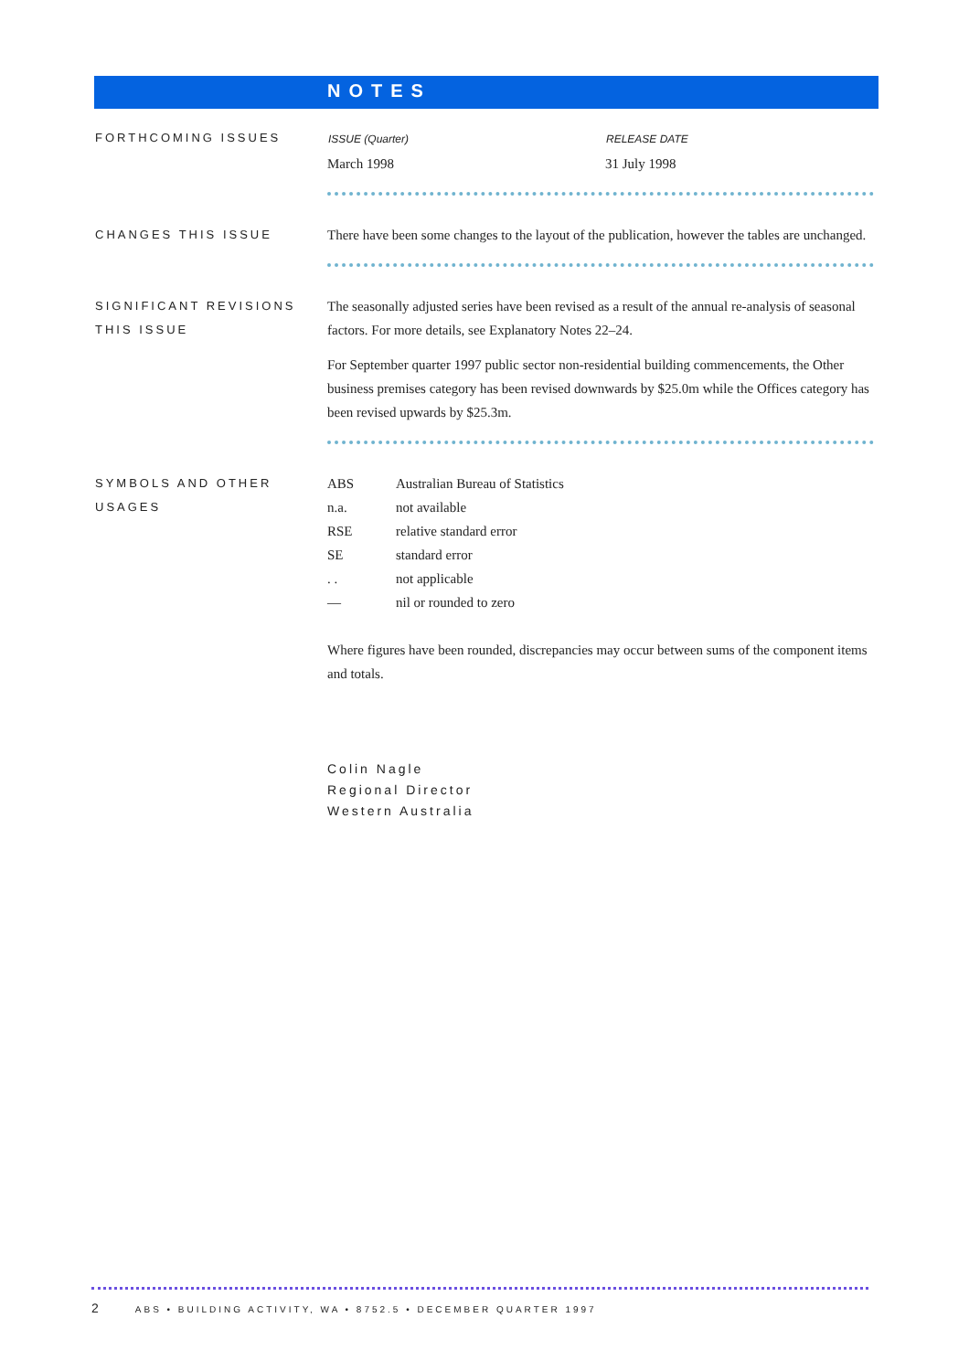NOTES
FORTHCOMING ISSUES
| ISSUE (Quarter) | RELEASE DATE |
| --- | --- |
| March 1998 | 31 July 1998 |
CHANGES THIS ISSUE
There have been some changes to the layout of the publication, however the tables are unchanged.
SIGNIFICANT REVISIONS THIS ISSUE
The seasonally adjusted series have been revised as a result of the annual re-analysis of seasonal factors. For more details, see Explanatory Notes 22–24.
For September quarter 1997 public sector non-residential building commencements, the Other business premises category has been revised downwards by $25.0m while the Offices category has been revised upwards by $25.3m.
SYMBOLS AND OTHER USAGES
| ABS | Australian Bureau of Statistics |
| n.a. | not available |
| RSE | relative standard error |
| SE | standard error |
| . . | not applicable |
| — | nil or rounded to zero |
Where figures have been rounded, discrepancies may occur between sums of the component items and totals.
Colin Nagle
Regional Director
Western Australia
2 ABS • BUILDING ACTIVITY, WA • 8752.5 • DECEMBER QUARTER 1997